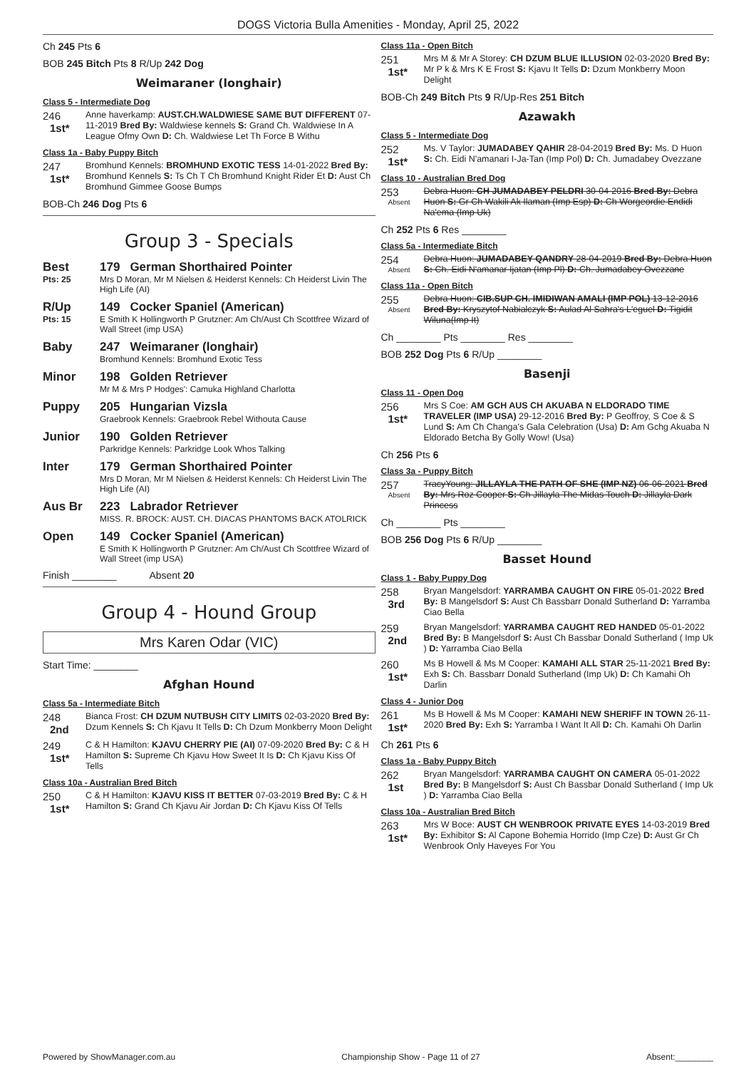DOGS Victoria Bulla Amenities - Monday, April 25, 2022
Ch 245 Pts 6
BOB 245 Bitch Pts 8 R/Up 242 Dog
Weimaraner (longhair)
Class 5 - Intermediate Dog
246
1st*
Anne haverkamp: AUST.CH.WALDWIESE SAME BUT DIFFERENT 07-11-2019 Bred By: Waldwiese kennels S: Grand Ch. Waldwiese In A League Ofmy Own D: Ch. Waldwiese Let Th Force B Withu
Class 1a - Baby Puppy Bitch
247
1st*
Bromhund Kennels: BROMHUND EXOTIC TESS 14-01-2022 Bred By: Bromhund Kennels S: Ts Ch T Ch Bromhund Knight Rider Et D: Aust Ch Bromhund Gimmee Goose Bumps
BOB-Ch 246 Dog Pts 6
Group 3 - Specials
Best
Pts: 25
179 German Shorthaired Pointer
Mrs D Moran, Mr M Nielsen & Heiderst Kennels: Ch Heiderst Livin The High Life (AI)
R/Up
Pts: 15
149 Cocker Spaniel (American)
E Smith K Hollingworth P Grutzner: Am Ch/Aust Ch Scottfree Wizard of Wall Street (imp USA)
Baby 247 Weimaraner (longhair)
Bromhund Kennels: Bromhund Exotic Tess
Minor 198 Golden Retriever
Mr M & Mrs P Hodges': Camuka Highland Charlotta
Puppy 205 Hungarian Vizsla
Graebrook Kennels: Graebrook Rebel Withouta Cause
Junior 190 Golden Retriever
Parkridge Kennels: Parkridge Look Whos Talking
Inter 179 German Shorthaired Pointer
Mrs D Moran, Mr M Nielsen & Heiderst Kennels: Ch Heiderst Livin The High Life (AI)
Aus Br 223 Labrador Retriever
MISS. R. BROCK: AUST. CH. DIACAS PHANTOMS BACK ATOLRICK
Open 149 Cocker Spaniel (American)
E Smith K Hollingworth P Grutzner: Am Ch/Aust Ch Scottfree Wizard of Wall Street (imp USA)
Finish ________ Absent 20
Group 4 - Hound Group
Mrs Karen Odar (VIC)
Start Time: ________
Afghan Hound
Class 5a - Intermediate Bitch
248
2nd
Bianca Frost: CH DZUM NUTBUSH CITY LIMITS 02-03-2020 Bred By: Dzum Kennels S: Ch Kjavu It Tells D: Ch Dzum Monkberry Moon Delight
249
1st*
C & H Hamilton: KJAVU CHERRY PIE (AI) 07-09-2020 Bred By: C & H Hamilton S: Supreme Ch Kjavu How Sweet It Is D: Ch Kjavu Kiss Of Tells
Class 10a - Australian Bred Bitch
250
1st*
C & H Hamilton: KJAVU KISS IT BETTER 07-03-2019 Bred By: C & H Hamilton S: Grand Ch Kjavu Air Jordan D: Ch Kjavu Kiss Of Tells
Class 11a - Open Bitch
251
1st*
Mrs M & Mr A Storey: CH DZUM BLUE ILLUSION 02-03-2020 Bred By: Mr P k & Mrs K E Frost S: Kjavu It Tells D: Dzum Monkberry Moon Delight
BOB-Ch 249 Bitch Pts 9 R/Up-Res 251 Bitch
Azawakh
Class 5 - Intermediate Dog
252
1st*
Ms. V Taylor: JUMADABEY QAHIR 28-04-2019 Bred By: Ms. D Huon S: Ch. Eidi N'amanari I-Ja-Tan (Imp Pol) D: Ch. Jumadabey Ovezzane
Class 10 - Australian Bred Dog
253
Absent
Debra Huon: CH JUMADABEY PELDRI 30-04-2016 Bred By: Debra Huon S: Gr Ch Wakili Ak Ilaman (Imp Esp) D: Ch Worgeordie Endidi Na'ema (Imp Uk)
Ch 252 Pts 6 Res ________
Class 5a - Intermediate Bitch
254
Absent
Debra Huon: JUMADABEY QANDRY 28-04-2019 Bred By: Debra Huon S: Ch. Eidi N'amanar Ijatan (Imp Pl) D: Ch. Jumadabey Ovezzane
Class 11a - Open Bitch
255
Absent
Debra Huon: CIB.SUP CH. IMIDIWAN AMALI (IMP POL) 13-12-2016 Bred By: Kryszytof Nabialczyk S: Aulad Al Sahra's L'eguel D: Tigidit Wiluna(Imp It)
Ch ________ Pts ________ Res ________
BOB 252 Dog Pts 6 R/Up ________
Basenji
Class 11 - Open Dog
256
1st*
Mrs S Coe: AM GCH AUS CH AKUABA N ELDORADO TIME TRAVELER (IMP USA) 29-12-2016 Bred By: P Geoffroy, S Coe & S Lund S: Am Ch Changa's Gala Celebration (Usa) D: Am Gchg Akuaba N Eldorado Betcha By Golly Wow! (Usa)
Ch 256 Pts 6
Class 3a - Puppy Bitch
257
Absent
TracyYoung: JILLAYLA THE PATH OF SHE (IMP NZ) 06-06-2021 Bred By: Mrs Roz Cooper S: Ch Jillayla The Midas Touch D: Jillayla Dark Princess
Ch ________ Pts ________
BOB 256 Dog Pts 6 R/Up ________
Basset Hound
Class 1 - Baby Puppy Dog
258
3rd
Bryan Mangelsdorf: YARRAMBA CAUGHT ON FIRE 05-01-2022 Bred By: B Mangelsdorf S: Aust Ch Bassbarr Donald Sutherland D: Yarramba Ciao Bella
259
2nd
Bryan Mangelsdorf: YARRAMBA CAUGHT RED HANDED 05-01-2022 Bred By: B Mangelsdorf S: Aust Ch Bassbar Donald Sutherland ( Imp Uk ) D: Yarramba Ciao Bella
260
1st*
Ms B Howell & Ms M Cooper: KAMAHI ALL STAR 25-11-2021 Bred By: Exh S: Ch. Bassbarr Donald Sutherland (Imp Uk) D: Ch Kamahi Oh Darlin
Class 4 - Junior Dog
261
1st*
Ms B Howell & Ms M Cooper: KAMAHI NEW SHERIFF IN TOWN 26-11-2020 Bred By: Exh S: Yarramba I Want It All D: Ch. Kamahi Oh Darlin
Ch 261 Pts 6
Class 1a - Baby Puppy Bitch
262
1st
Bryan Mangelsdorf: YARRAMBA CAUGHT ON CAMERA 05-01-2022 Bred By: B Mangelsdorf S: Aust Ch Bassbar Donald Sutherland ( Imp Uk ) D: Yarramba Ciao Bella
Class 10a - Australian Bred Bitch
263
1st*
Mrs W Boce: AUST CH WENBROOK PRIVATE EYES 14-03-2019 Bred By: Exhibitor S: Al Capone Bohemia Horrido (Imp Cze) D: Aust Gr Ch Wenbrook Only Haveyes For You
Powered by ShowManager.com.au Championship Show - Page 11 of 27 Absent:________